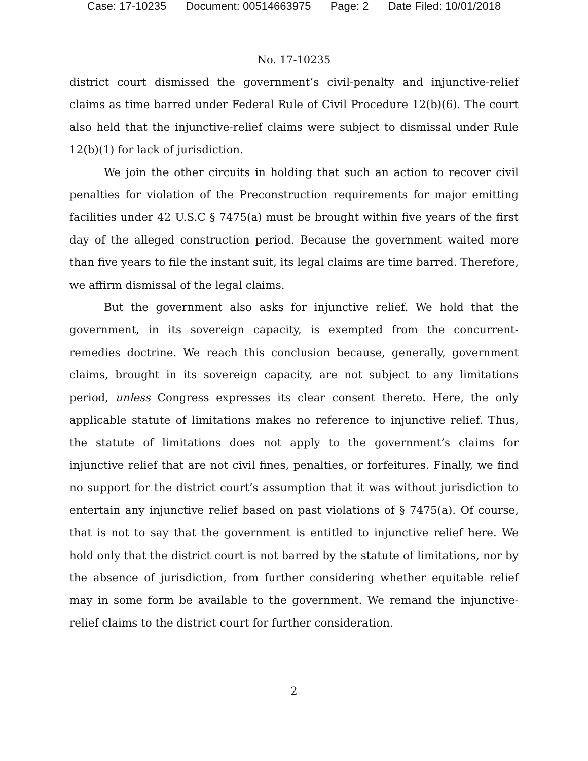Case: 17-10235 Document: 00514663975 Page: 2 Date Filed: 10/01/2018
No. 17-10235
district court dismissed the government’s civil-penalty and injunctive-relief claims as time barred under Federal Rule of Civil Procedure 12(b)(6). The court also held that the injunctive-relief claims were subject to dismissal under Rule 12(b)(1) for lack of jurisdiction.
We join the other circuits in holding that such an action to recover civil penalties for violation of the Preconstruction requirements for major emitting facilities under 42 U.S.C § 7475(a) must be brought within five years of the first day of the alleged construction period. Because the government waited more than five years to file the instant suit, its legal claims are time barred. Therefore, we affirm dismissal of the legal claims.
But the government also asks for injunctive relief. We hold that the government, in its sovereign capacity, is exempted from the concurrent-remedies doctrine. We reach this conclusion because, generally, government claims, brought in its sovereign capacity, are not subject to any limitations period, unless Congress expresses its clear consent thereto. Here, the only applicable statute of limitations makes no reference to injunctive relief. Thus, the statute of limitations does not apply to the government’s claims for injunctive relief that are not civil fines, penalties, or forfeitures. Finally, we find no support for the district court’s assumption that it was without jurisdiction to entertain any injunctive relief based on past violations of § 7475(a). Of course, that is not to say that the government is entitled to injunctive relief here. We hold only that the district court is not barred by the statute of limitations, nor by the absence of jurisdiction, from further considering whether equitable relief may in some form be available to the government. We remand the injunctive-relief claims to the district court for further consideration.
2